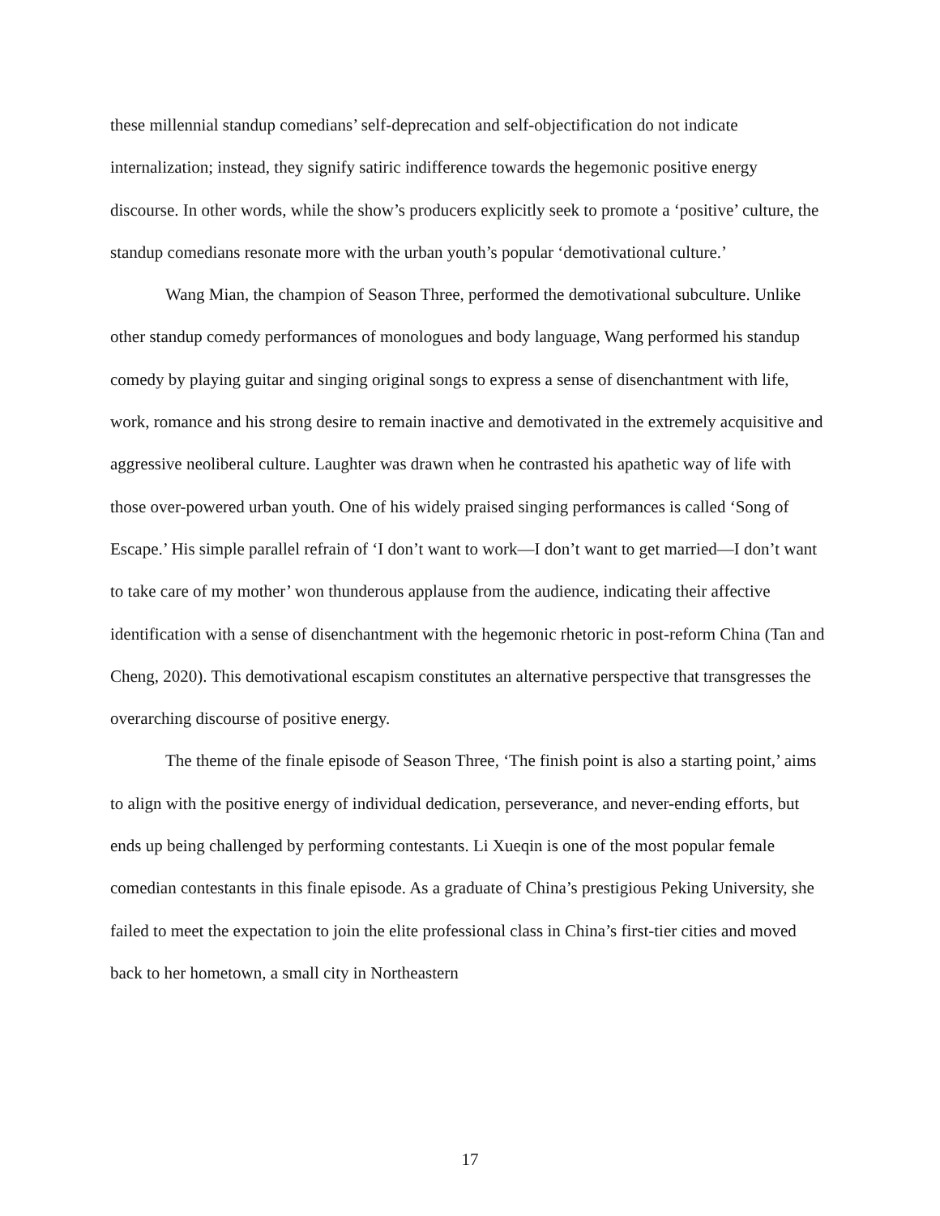these millennial standup comedians’ self-deprecation and self-objectification do not indicate internalization; instead, they signify satiric indifference towards the hegemonic positive energy discourse. In other words, while the show’s producers explicitly seek to promote a ‘positive’ culture, the standup comedians resonate more with the urban youth’s popular ‘demotivational culture.’
Wang Mian, the champion of Season Three, performed the demotivational subculture. Unlike other standup comedy performances of monologues and body language, Wang performed his standup comedy by playing guitar and singing original songs to express a sense of disenchantment with life, work, romance and his strong desire to remain inactive and demotivated in the extremely acquisitive and aggressive neoliberal culture. Laughter was drawn when he contrasted his apathetic way of life with those over-powered urban youth. One of his widely praised singing performances is called ‘Song of Escape.’ His simple parallel refrain of ‘I don’t want to work—I don’t want to get married—I don’t want to take care of my mother’ won thunderous applause from the audience, indicating their affective identification with a sense of disenchantment with the hegemonic rhetoric in post-reform China (Tan and Cheng, 2020). This demotivational escapism constitutes an alternative perspective that transgresses the overarching discourse of positive energy.
The theme of the finale episode of Season Three, ‘The finish point is also a starting point,’ aims to align with the positive energy of individual dedication, perseverance, and never-ending efforts, but ends up being challenged by performing contestants. Li Xueqin is one of the most popular female comedian contestants in this finale episode. As a graduate of China’s prestigious Peking University, she failed to meet the expectation to join the elite professional class in China’s first-tier cities and moved back to her hometown, a small city in Northeastern
17